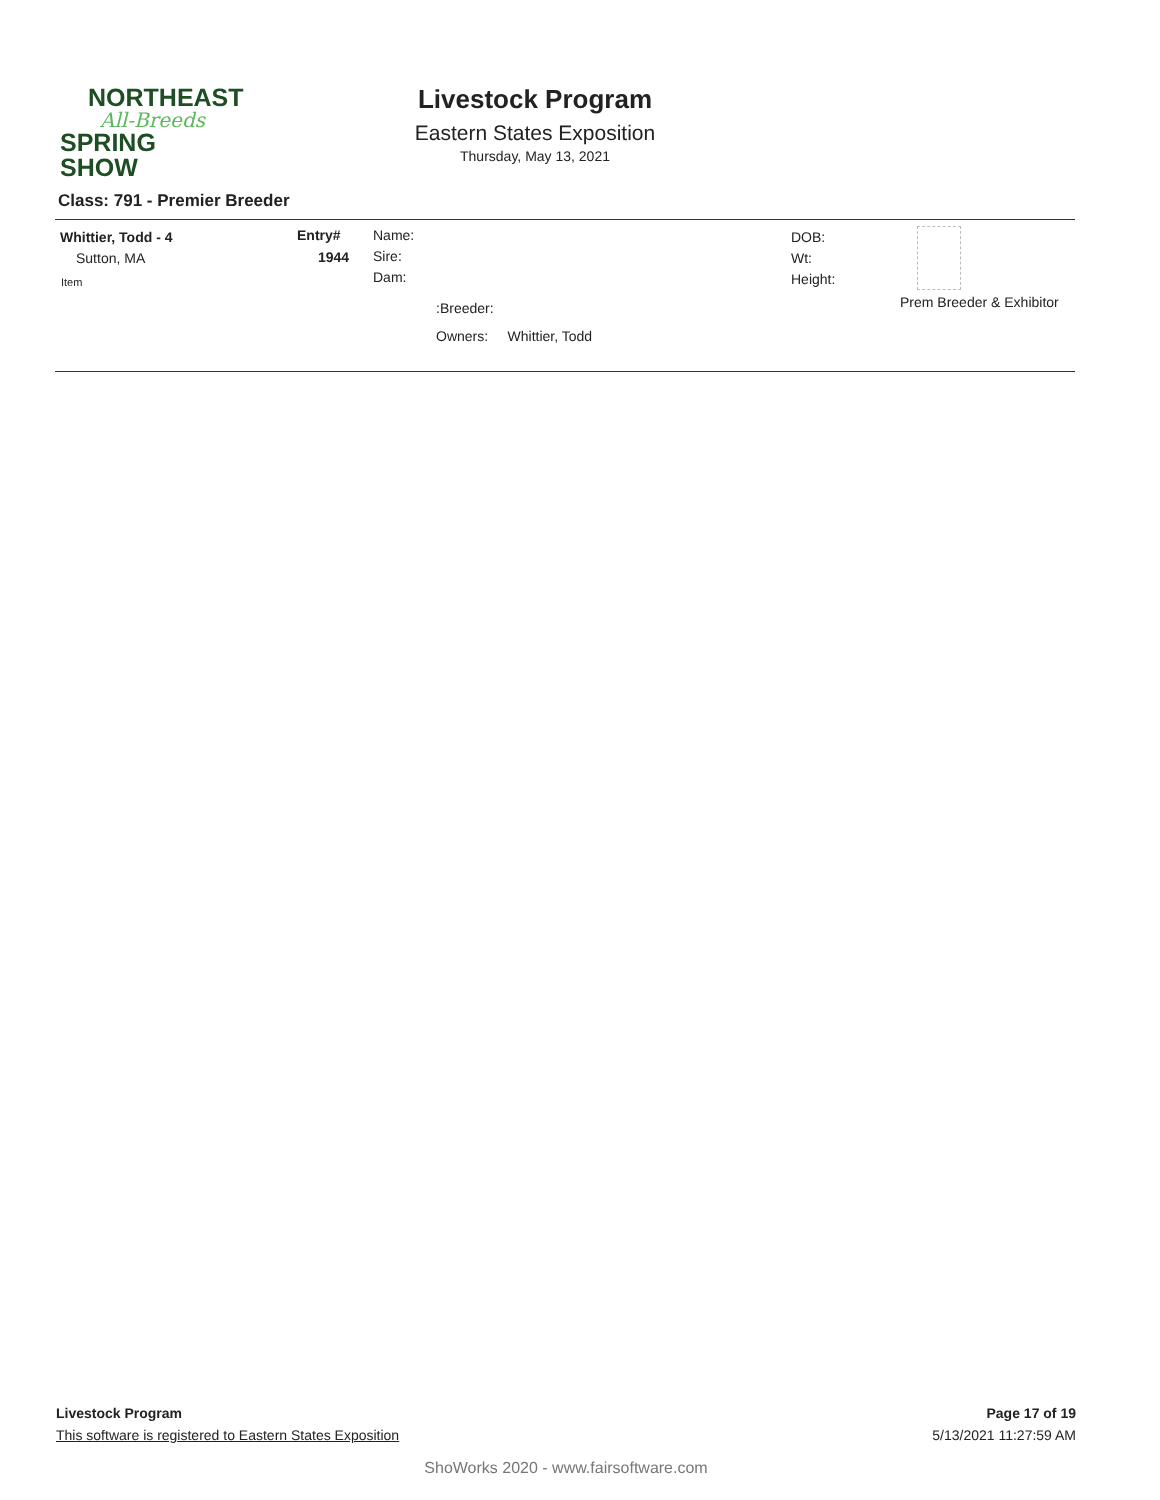NORTHEAST
All-Breeds
SPRING SHOW
Livestock Program
Eastern States Exposition
Thursday, May 13, 2021
Class: 791 - Premier Breeder
Whittier, Todd - 4
Sutton, MA
Item
Entry#
1944
Name:
Sire:
Dam:
:Breeder:
Owners: Whittier, Todd
DOB:
Wt:
Height:
Prem Breeder & Exhibitor
Livestock Program Page 17 of 19
This software is registered to Eastern States Exposition 5/13/2021 11:27:59 AM
ShoWorks 2020 - www.fairsoftware.com